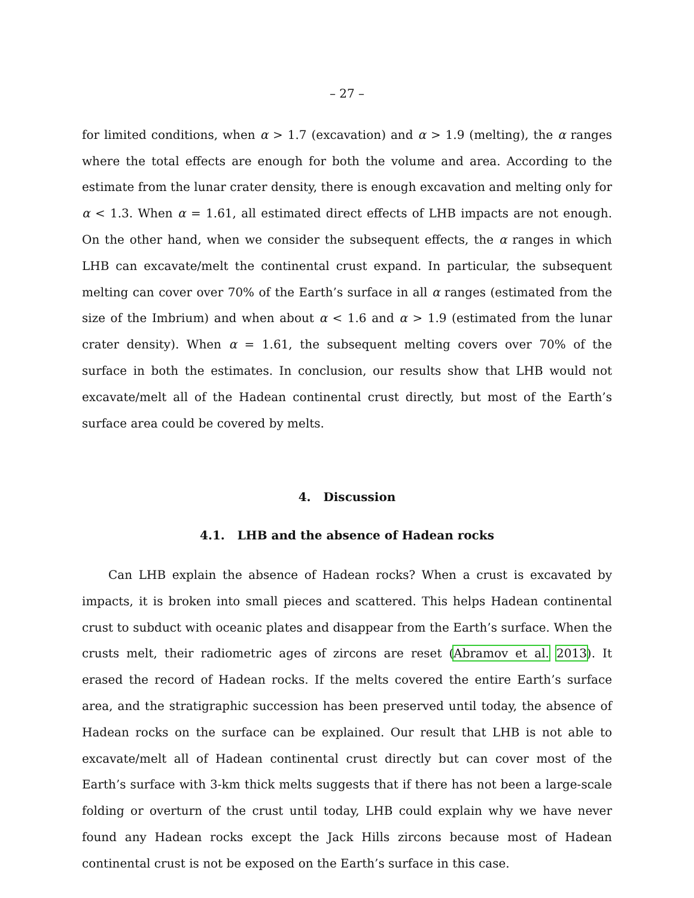– 27 –
for limited conditions, when α > 1.7 (excavation) and α > 1.9 (melting), the α ranges where the total effects are enough for both the volume and area. According to the estimate from the lunar crater density, there is enough excavation and melting only for α < 1.3. When α = 1.61, all estimated direct effects of LHB impacts are not enough. On the other hand, when we consider the subsequent effects, the α ranges in which LHB can excavate/melt the continental crust expand. In particular, the subsequent melting can cover over 70% of the Earth’s surface in all α ranges (estimated from the size of the Imbrium) and when about α < 1.6 and α > 1.9 (estimated from the lunar crater density). When α = 1.61, the subsequent melting covers over 70% of the surface in both the estimates. In conclusion, our results show that LHB would not excavate/melt all of the Hadean continental crust directly, but most of the Earth’s surface area could be covered by melts.
4. Discussion
4.1. LHB and the absence of Hadean rocks
Can LHB explain the absence of Hadean rocks? When a crust is excavated by impacts, it is broken into small pieces and scattered. This helps Hadean continental crust to subduct with oceanic plates and disappear from the Earth’s surface. When the crusts melt, their radiometric ages of zircons are reset (Abramov et al. 2013). It erased the record of Hadean rocks. If the melts covered the entire Earth’s surface area, and the stratigraphic succession has been preserved until today, the absence of Hadean rocks on the surface can be explained. Our result that LHB is not able to excavate/melt all of Hadean continental crust directly but can cover most of the Earth’s surface with 3-km thick melts suggests that if there has not been a large-scale folding or overturn of the crust until today, LHB could explain why we have never found any Hadean rocks except the Jack Hills zircons because most of Hadean continental crust is not be exposed on the Earth’s surface in this case.